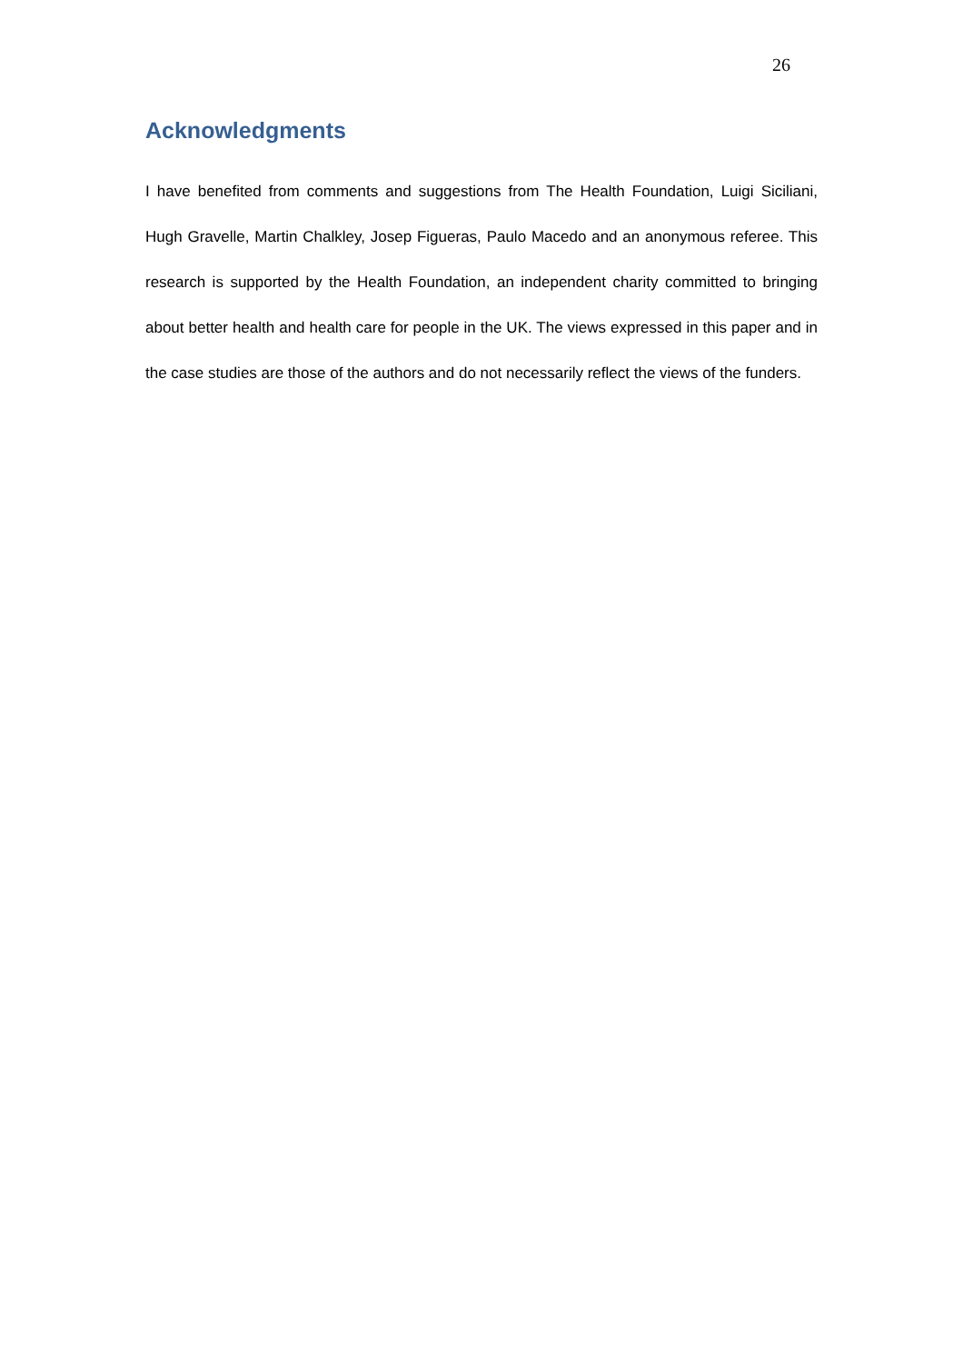26
Acknowledgments
I have benefited from comments and suggestions from The Health Foundation, Luigi Siciliani, Hugh Gravelle, Martin Chalkley, Josep Figueras, Paulo Macedo and an anonymous referee. This research is supported by the Health Foundation, an independent charity committed to bringing about better health and health care for people in the UK. The views expressed in this paper and in the case studies are those of the authors and do not necessarily reflect the views of the funders.